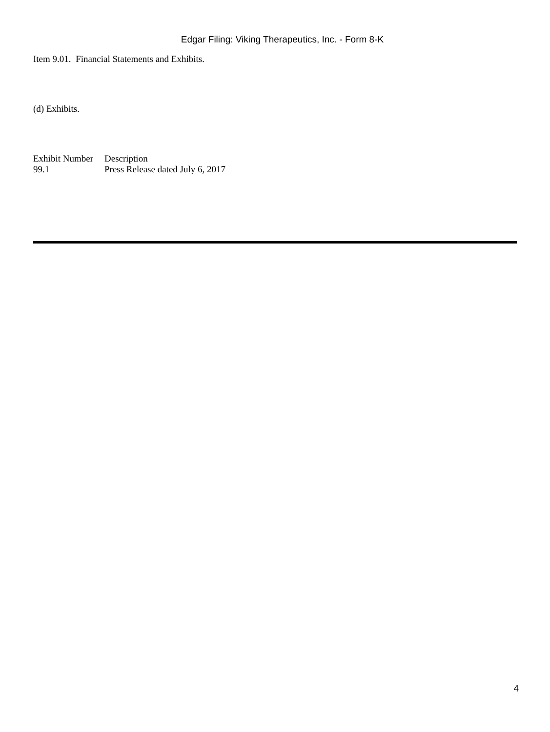Edgar Filing: Viking Therapeutics, Inc. - Form 8-K
Item 9.01. Financial Statements and Exhibits.
(d) Exhibits.
| Exhibit Number | Description |
| --- | --- |
| 99.1 | Press Release dated July 6, 2017 |
4